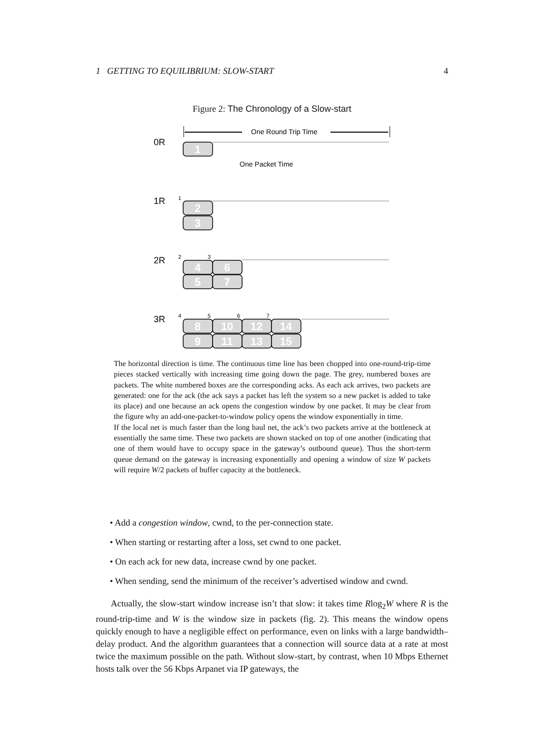1 GETTING TO EQUILIBRIUM: SLOW-START 4
Figure 2: The Chronology of a Slow-start
0R
1R
2R
3R
One Round Trip Time
One Packet Time
1
2
3
4
5
6
7
8
9
10
11
12
13
14
15
1
2
3
4
5
6
7
The horizontal direction is time. The continuous time line has been chopped into one-round-trip-time pieces stacked vertically with increasing time going down the page. The grey, numbered boxes are packets. The white numbered boxes are the corresponding acks. As each ack arrives, two packets are generated: one for the ack (the ack says a packet has left the system so a new packet is added to take its place) and one because an ack opens the congestion window by one packet. It may be clear from the figure why an add-one-packet-to-window policy opens the window exponentially in time.
If the local net is much faster than the long haul net, the ack’s two packets arrive at the bottleneck at essentially the same time. These two packets are shown stacked on top of one another (indicating that one of them would have to occupy space in the gateway’s outbound queue). Thus the short-term queue demand on the gateway is increasing exponentially and opening a window of size W packets will require W/2 packets of buffer capacity at the bottleneck.
• Add a congestion window, cwnd, to the per-connection state.
• When starting or restarting after a loss, set cwnd to one packet.
• On each ack for new data, increase cwnd by one packet.
• When sending, send the minimum of the receiver’s advertised window and cwnd.
Actually, the slow-start window increase isn’t that slow: it takes time Rlog<sub>2</sub>W where R is the round-trip-time and W is the window size in packets (fig. 2). This means the window opens quickly enough to have a negligible effect on performance, even on links with a large bandwidth–delay product. And the algorithm guarantees that a connection will source data at a rate at most twice the maximum possible on the path. Without slow-start, by contrast, when 10 Mbps Ethernet hosts talk over the 56 Kbps Arpanet via IP gateways, the